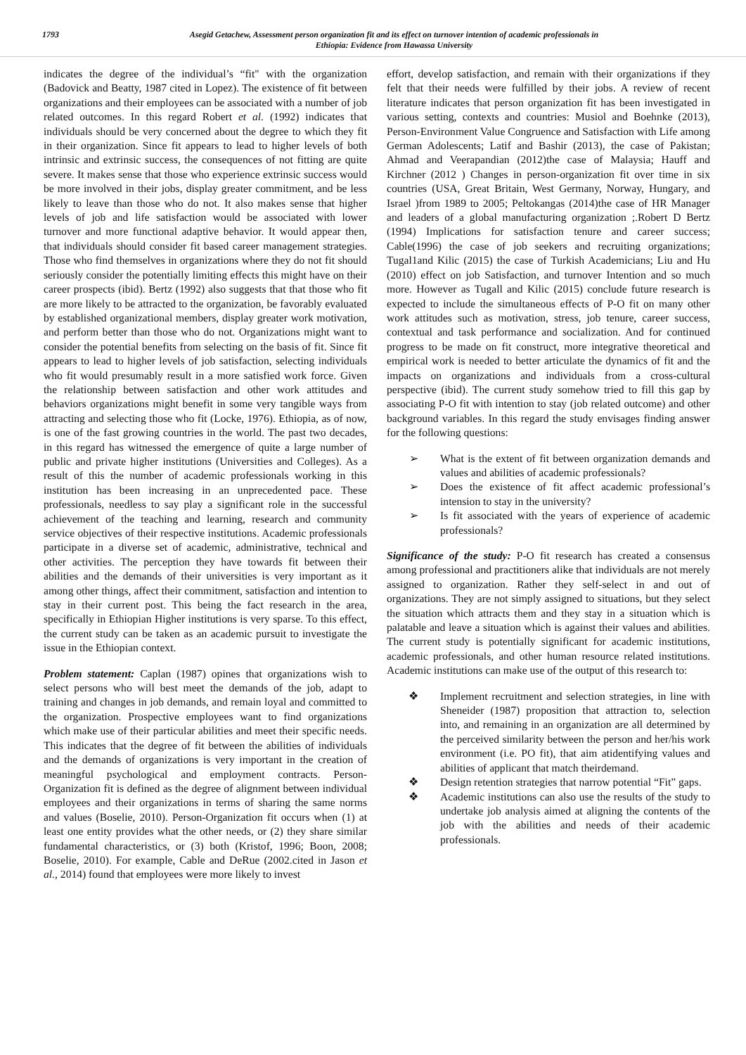1793 Asegid Getachew, Assessment person organization fit and its effect on turnover intention of academic professionals in
Ethiopia: Evidence from Hawassa University
indicates the degree of the individual’s “fit" with the organization (Badovick and Beatty, 1987 cited in Lopez). The existence of fit between organizations and their employees can be associated with a number of job related outcomes. In this regard Robert et al. (1992) indicates that individuals should be very concerned about the degree to which they fit in their organization. Since fit appears to lead to higher levels of both intrinsic and extrinsic success, the consequences of not fitting are quite severe. It makes sense that those who experience extrinsic success would be more involved in their jobs, display greater commitment, and be less likely to leave than those who do not. It also makes sense that higher levels of job and life satisfaction would be associated with lower turnover and more functional adaptive behavior. It would appear then, that individuals should consider fit based career management strategies. Those who find themselves in organizations where they do not fit should seriously consider the potentially limiting effects this might have on their career prospects (ibid). Bertz (1992) also suggests that that those who fit are more likely to be attracted to the organization, be favorably evaluated by established organizational members, display greater work motivation, and perform better than those who do not. Organizations might want to consider the potential benefits from selecting on the basis of fit. Since fit appears to lead to higher levels of job satisfaction, selecting individuals who fit would presumably result in a more satisfied work force. Given the relationship between satisfaction and other work attitudes and behaviors organizations might benefit in some very tangible ways from attracting and selecting those who fit (Locke, 1976). Ethiopia, as of now, is one of the fast growing countries in the world. The past two decades, in this regard has witnessed the emergence of quite a large number of public and private higher institutions (Universities and Colleges). As a result of this the number of academic professionals working in this institution has been increasing in an unprecedented pace. These professionals, needless to say play a significant role in the successful achievement of the teaching and learning, research and community service objectives of their respective institutions. Academic professionals participate in a diverse set of academic, administrative, technical and other activities. The perception they have towards fit between their abilities and the demands of their universities is very important as it among other things, affect their commitment, satisfaction and intention to stay in their current post. This being the fact research in the area, specifically in Ethiopian Higher institutions is very sparse. To this effect, the current study can be taken as an academic pursuit to investigate the issue in the Ethiopian context.
Problem statement: Caplan (1987) opines that organizations wish to select persons who will best meet the demands of the job, adapt to training and changes in job demands, and remain loyal and committed to the organization. Prospective employees want to find organizations which make use of their particular abilities and meet their specific needs. This indicates that the degree of fit between the abilities of individuals and the demands of organizations is very important in the creation of meaningful psychological and employment contracts. Person-Organization fit is defined as the degree of alignment between individual employees and their organizations in terms of sharing the same norms and values (Boselie, 2010). Person-Organization fit occurs when (1) at least one entity provides what the other needs, or (2) they share similar fundamental characteristics, or (3) both (Kristof, 1996; Boon, 2008; Boselie, 2010). For example, Cable and DeRue (2002.cited in Jason et al., 2014) found that employees were more likely to invest
effort, develop satisfaction, and remain with their organizations if they felt that their needs were fulfilled by their jobs. A review of recent literature indicates that person organization fit has been investigated in various setting, contexts and countries: Musiol and Boehnke (2013), Person-Environment Value Congruence and Satisfaction with Life among German Adolescents; Latif and Bashir (2013), the case of Pakistan; Ahmad and Veerapandian (2012)the case of Malaysia; Hauff and Kirchner (2012 ) Changes in person-organization fit over time in six countries (USA, Great Britain, West Germany, Norway, Hungary, and Israel )from 1989 to 2005; Peltokangas (2014)the case of HR Manager and leaders of a global manufacturing organization ;.Robert D Bertz (1994) Implications for satisfaction tenure and career success; Cable(1996) the case of job seekers and recruiting organizations; Tugal1and Kilic (2015) the case of Turkish Academicians; Liu and Hu (2010) effect on job Satisfaction, and turnover Intention and so much more. However as Tugall and Kilic (2015) conclude future research is expected to include the simultaneous effects of P-O fit on many other work attitudes such as motivation, stress, job tenure, career success, contextual and task performance and socialization. And for continued progress to be made on fit construct, more integrative theoretical and empirical work is needed to better articulate the dynamics of fit and the impacts on organizations and individuals from a cross-cultural perspective (ibid). The current study somehow tried to fill this gap by associating P-O fit with intention to stay (job related outcome) and other background variables. In this regard the study envisages finding answer for the following questions:
➢ What is the extent of fit between organization demands and values and abilities of academic professionals?
➢ Does the existence of fit affect academic professional’s intension to stay in the university?
➢ Is fit associated with the years of experience of academic professionals?
Significance of the study: P-O fit research has created a consensus among professional and practitioners alike that individuals are not merely assigned to organization. Rather they self-select in and out of organizations. They are not simply assigned to situations, but they select the situation which attracts them and they stay in a situation which is palatable and leave a situation which is against their values and abilities. The current study is potentially significant for academic institutions, academic professionals, and other human resource related institutions. Academic institutions can make use of the output of this research to:
❖ Implement recruitment and selection strategies, in line with Sheneider (1987) proposition that attraction to, selection into, and remaining in an organization are all determined by the perceived similarity between the person and her/his work environment (i.e. PO fit), that aim atidentifying values and abilities of applicant that match theirdemand.
❖ Design retention strategies that narrow potential “Fit” gaps.
❖ Academic institutions can also use the results of the study to undertake job analysis aimed at aligning the contents of the job with the abilities and needs of their academic professionals.